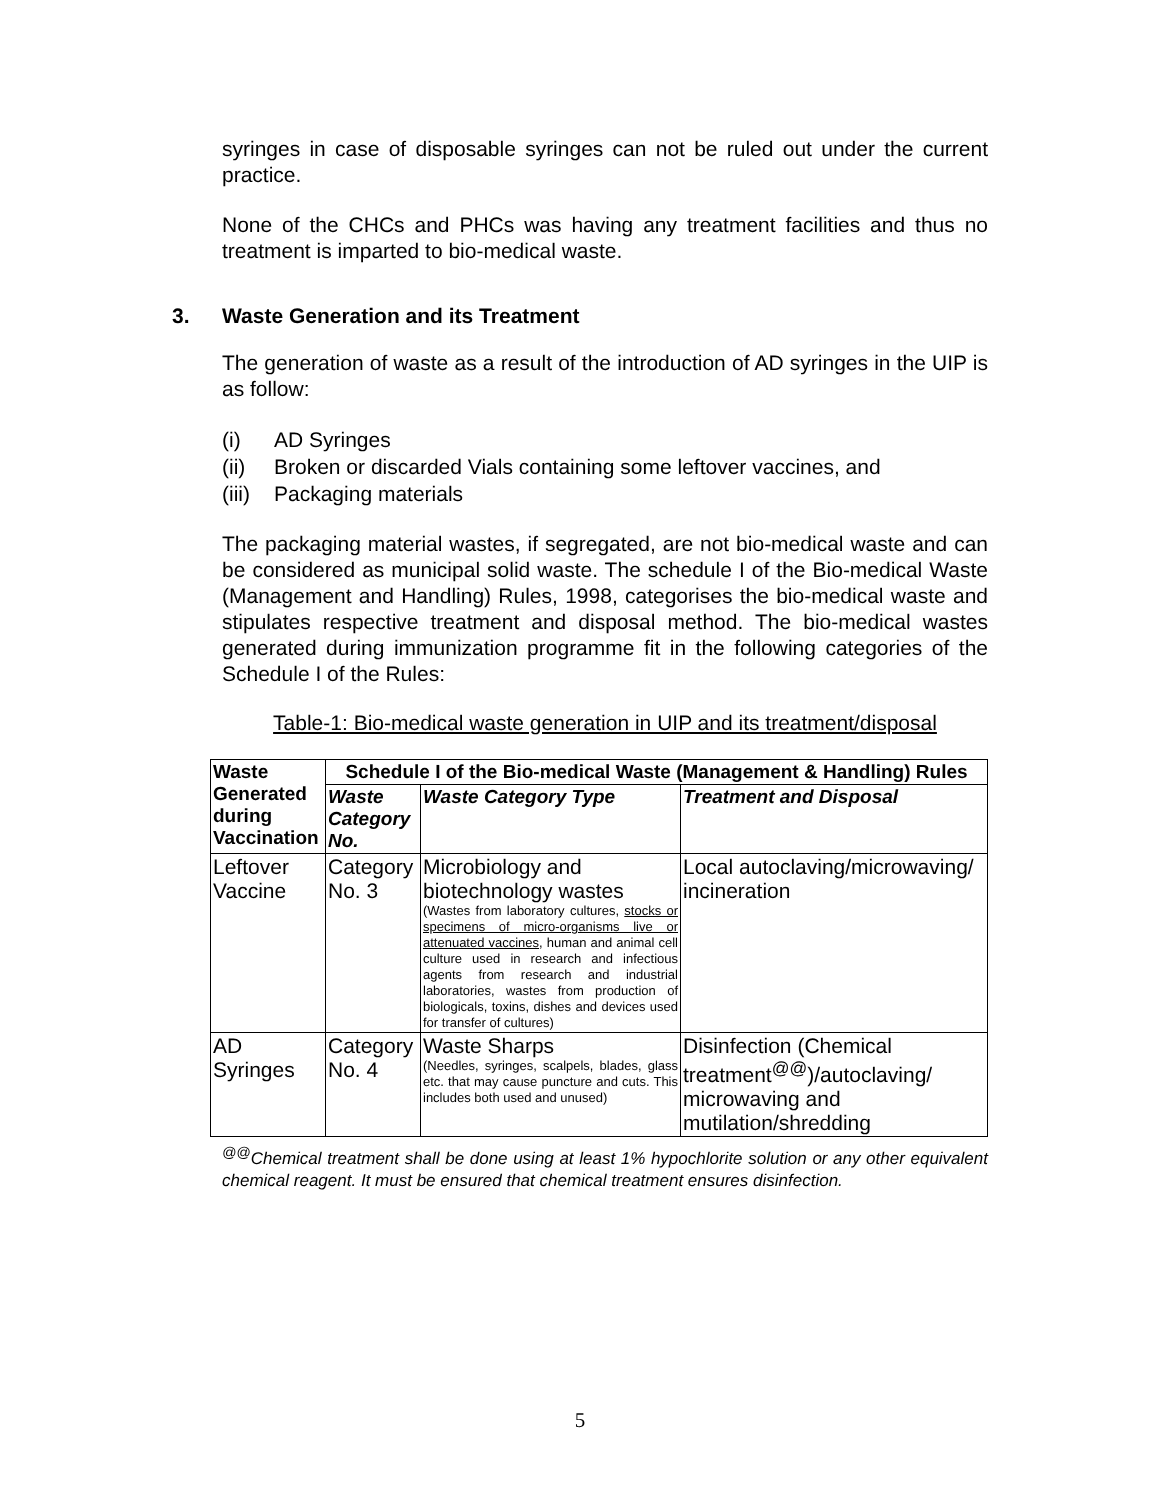syringes in case of disposable syringes can not be ruled out under the current practice.
None of the CHCs and PHCs was having any treatment facilities and thus no treatment is imparted to bio-medical waste.
3. Waste Generation and its Treatment
The generation of waste as a result of the introduction of AD syringes in the UIP is as follow:
(i) AD Syringes
(ii) Broken or discarded Vials containing some leftover vaccines, and
(iii) Packaging materials
The packaging material wastes, if segregated, are not bio-medical waste and can be considered as municipal solid waste. The schedule I of the Bio-medical Waste (Management and Handling) Rules, 1998, categorises the bio-medical waste and stipulates respective treatment and disposal method. The bio-medical wastes generated during immunization programme fit in the following categories of the Schedule I of the Rules:
Table-1: Bio-medical waste generation in UIP and its treatment/disposal
| Waste Generated during Vaccination | Schedule I of the Bio-medical Waste (Management & Handling) Rules | | |
| --- | --- | --- | --- |
| | Waste Category No. | Waste Category Type | Treatment and Disposal |
| Leftover Vaccine | Category No. 3 | Microbiology and biotechnology wastes (Wastes from laboratory cultures, stocks or specimens of micro-organisms live or attenuated vaccines , human and animal cell culture used in research and infectious agents from research and industrial laboratories, wastes from production of biologicals, toxins, dishes and devices used for transfer of cultures) | Local autoclaving/microwaving/ incineration |
| AD Syringes | Category No. 4 | Waste Sharps (Needles, syringes, scalpels, blades, glass etc. that may cause puncture and cuts. This includes both used and unused) | Disinfection (Chemical treatment<sup>@@</sup>)/autoclaving/ microwaving and mutilation/shredding |
<sup>@@</sup>Chemical treatment shall be done using at least 1% hypochlorite solution or any other equivalent chemical reagent. It must be ensured that chemical treatment ensures disinfection.
5